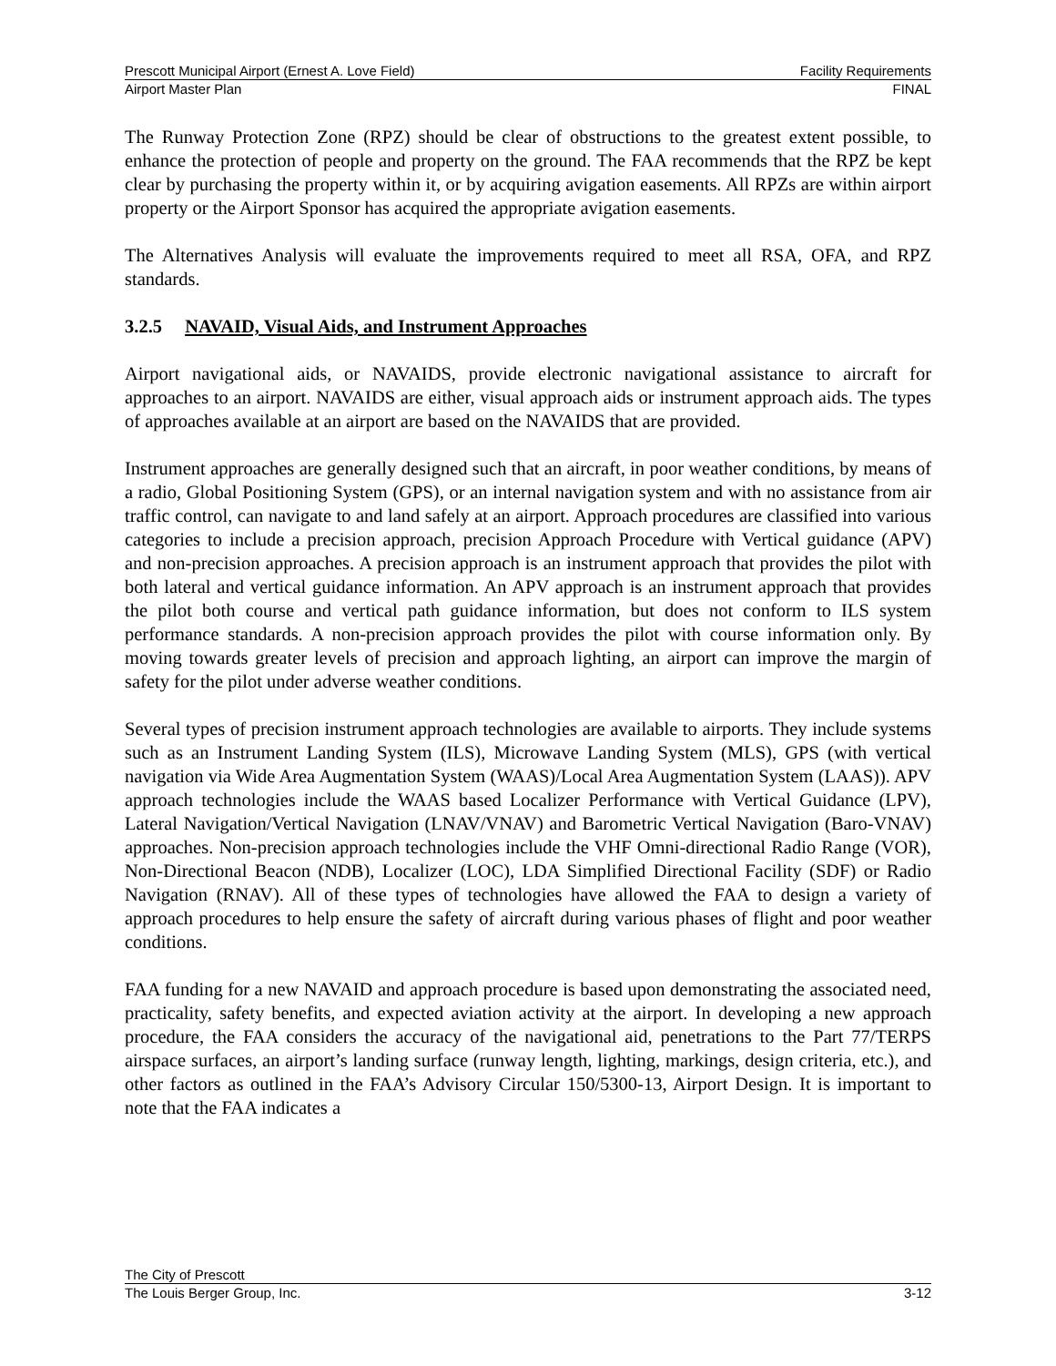Prescott Municipal Airport (Ernest A. Love Field) Facility Requirements
Airport Master Plan FINAL
The Runway Protection Zone (RPZ) should be clear of obstructions to the greatest extent possible, to enhance the protection of people and property on the ground. The FAA recommends that the RPZ be kept clear by purchasing the property within it, or by acquiring avigation easements. All RPZs are within airport property or the Airport Sponsor has acquired the appropriate avigation easements.
The Alternatives Analysis will evaluate the improvements required to meet all RSA, OFA, and RPZ standards.
3.2.5 NAVAID, Visual Aids, and Instrument Approaches
Airport navigational aids, or NAVAIDS, provide electronic navigational assistance to aircraft for approaches to an airport. NAVAIDS are either, visual approach aids or instrument approach aids. The types of approaches available at an airport are based on the NAVAIDS that are provided.
Instrument approaches are generally designed such that an aircraft, in poor weather conditions, by means of a radio, Global Positioning System (GPS), or an internal navigation system and with no assistance from air traffic control, can navigate to and land safely at an airport. Approach procedures are classified into various categories to include a precision approach, precision Approach Procedure with Vertical guidance (APV) and non-precision approaches. A precision approach is an instrument approach that provides the pilot with both lateral and vertical guidance information. An APV approach is an instrument approach that provides the pilot both course and vertical path guidance information, but does not conform to ILS system performance standards. A non-precision approach provides the pilot with course information only. By moving towards greater levels of precision and approach lighting, an airport can improve the margin of safety for the pilot under adverse weather conditions.
Several types of precision instrument approach technologies are available to airports. They include systems such as an Instrument Landing System (ILS), Microwave Landing System (MLS), GPS (with vertical navigation via Wide Area Augmentation System (WAAS)/Local Area Augmentation System (LAAS)). APV approach technologies include the WAAS based Localizer Performance with Vertical Guidance (LPV), Lateral Navigation/Vertical Navigation (LNAV/VNAV) and Barometric Vertical Navigation (Baro-VNAV) approaches. Non-precision approach technologies include the VHF Omni-directional Radio Range (VOR), Non-Directional Beacon (NDB), Localizer (LOC), LDA Simplified Directional Facility (SDF) or Radio Navigation (RNAV). All of these types of technologies have allowed the FAA to design a variety of approach procedures to help ensure the safety of aircraft during various phases of flight and poor weather conditions.
FAA funding for a new NAVAID and approach procedure is based upon demonstrating the associated need, practicality, safety benefits, and expected aviation activity at the airport. In developing a new approach procedure, the FAA considers the accuracy of the navigational aid, penetrations to the Part 77/TERPS airspace surfaces, an airport’s landing surface (runway length, lighting, markings, design criteria, etc.), and other factors as outlined in the FAA’s Advisory Circular 150/5300-13, Airport Design. It is important to note that the FAA indicates a
The City of Prescott
The Louis Berger Group, Inc. 3-12